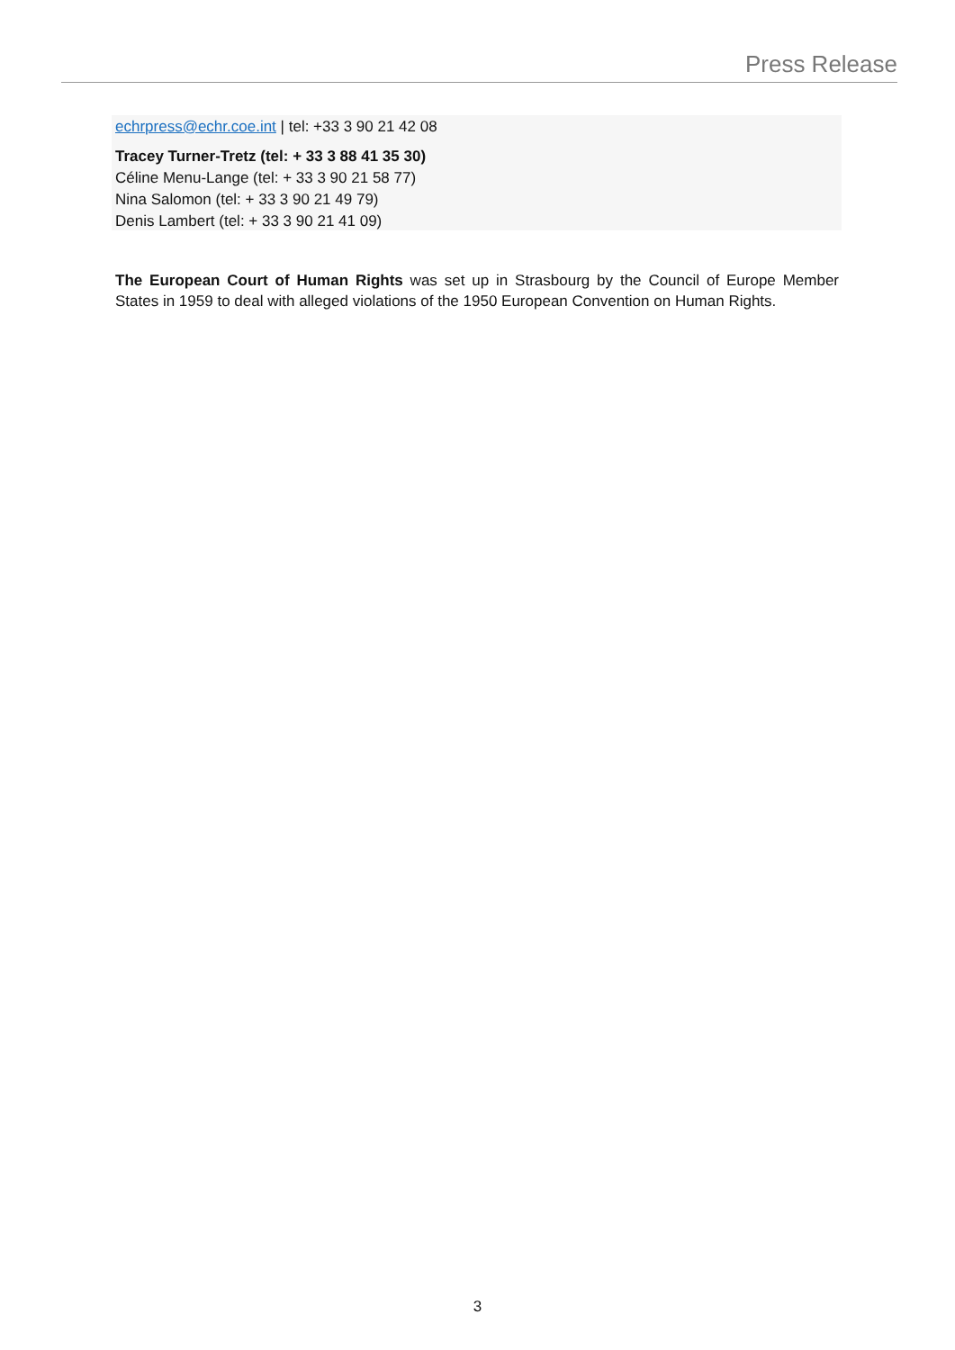Press Release
echrpress@echr.coe.int | tel: +33 3 90 21 42 08
Tracey Turner-Tretz (tel: + 33 3 88 41 35 30)
Céline Menu-Lange (tel: + 33 3 90 21 58 77)
Nina Salomon (tel: + 33 3 90 21 49 79)
Denis Lambert (tel: + 33 3 90 21 41 09)
The European Court of Human Rights was set up in Strasbourg by the Council of Europe Member States in 1959 to deal with alleged violations of the 1950 European Convention on Human Rights.
3